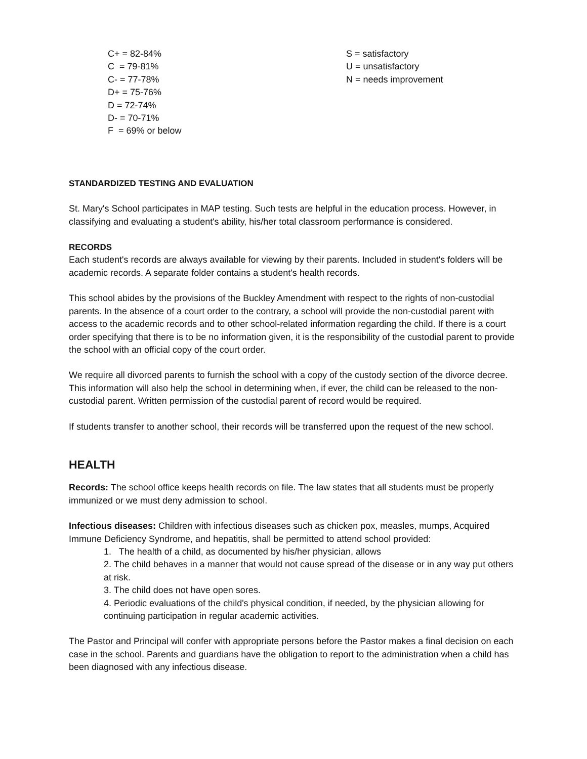C+ = 82-84%
C = 79-81%
C- = 77-78%
D+ = 75-76%
D = 72-74%
D- = 70-71%
F = 69% or below
S = satisfactory
U = unsatisfactory
N = needs improvement
STANDARDIZED TESTING AND EVALUATION
St. Mary's School participates in MAP testing. Such tests are helpful in the education process. However, in classifying and evaluating a student's ability, his/her total classroom performance is considered.
RECORDS
Each student's records are always available for viewing by their parents. Included in student's folders will be academic records. A separate folder contains a student's health records.
This school abides by the provisions of the Buckley Amendment with respect to the rights of non-custodial parents. In the absence of a court order to the contrary, a school will provide the non-custodial parent with access to the academic records and to other school-related information regarding the child. If there is a court order specifying that there is to be no information given, it is the responsibility of the custodial parent to provide the school with an official copy of the court order.
We require all divorced parents to furnish the school with a copy of the custody section of the divorce decree. This information will also help the school in determining when, if ever, the child can be released to the non-custodial parent. Written permission of the custodial parent of record would be required.
If students transfer to another school, their records will be transferred upon the request of the new school.
HEALTH
Records: The school office keeps health records on file. The law states that all students must be properly immunized or we must deny admission to school.
Infectious diseases: Children with infectious diseases such as chicken pox, measles, mumps, Acquired Immune Deficiency Syndrome, and hepatitis, shall be permitted to attend school provided:
1. The health of a child, as documented by his/her physician, allows
2. The child behaves in a manner that would not cause spread of the disease or in any way put others at risk.
3. The child does not have open sores.
4. Periodic evaluations of the child's physical condition, if needed, by the physician allowing for continuing participation in regular academic activities.
The Pastor and Principal will confer with appropriate persons before the Pastor makes a final decision on each case in the school. Parents and guardians have the obligation to report to the administration when a child has been diagnosed with any infectious disease.